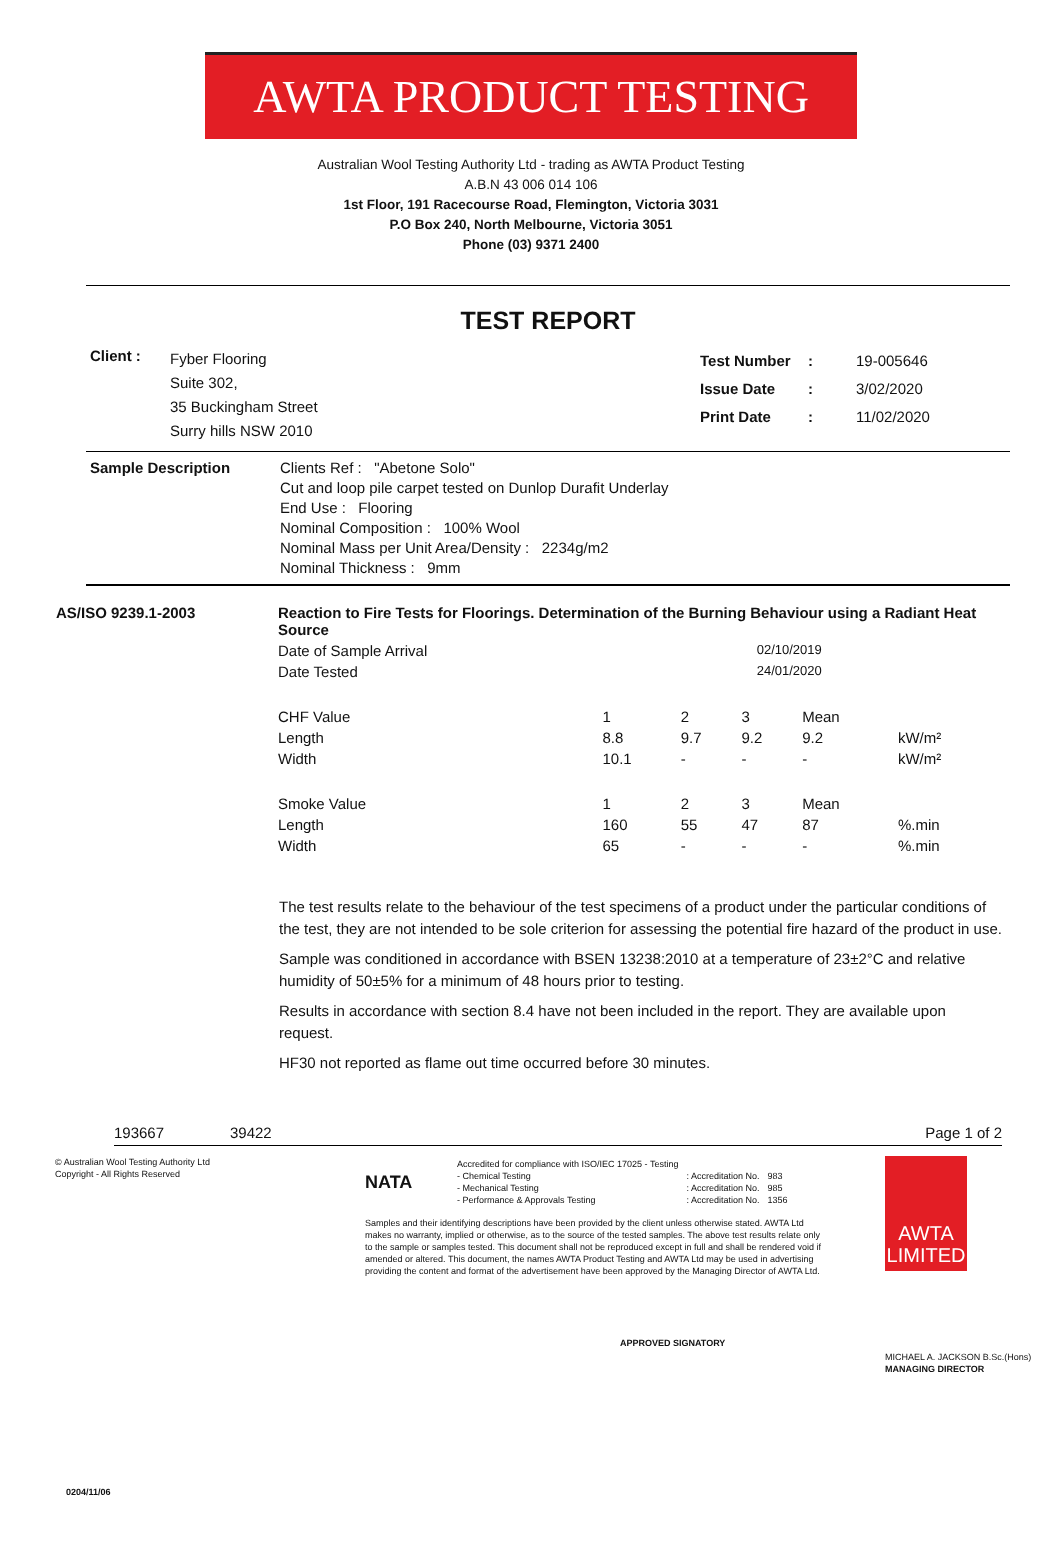AWTA PRODUCT TESTING
Australian Wool Testing Authority Ltd - trading as AWTA Product Testing
A.B.N 43 006 014 106
1st Floor, 191 Racecourse Road, Flemington, Victoria 3031
P.O Box 240, North Melbourne, Victoria 3051
Phone (03) 9371 2400
TEST REPORT
| Client : | Fyber Flooring Suite 302, 35 Buckingham Street Surry hills NSW 2010 | / Test Number / : / 19-005646 / / Issue Date / : / 3/02/2020 / / Print Date / : / 11/02/2020 / |
| Sample Description | Clients Ref : "Abetone Solo" Cut and loop pile carpet tested on Dunlop Durafit Underlay End Use : Flooring Nominal Composition : 100% Wool Nominal Mass per Unit Area/Density : 2234g/m2 Nominal Thickness : 9mm |
| AS/ISO 9239.1-2003 | Reaction to Fire Tests for Floorings. Determination of the Burning Behaviour using a Radiant Heat Source | | | | | |
| | Date of Sample Arrival | | 02/10/2019 | | | |
| | Date Tested | | 24/01/2020 | | | |
| | CHF Value | 1 | 2 | 3 | Mean | |
| | Length | 8.8 | 9.7 | 9.2 | 9.2 | kW/m² |
| | Width | 10.1 | - | - | - | kW/m² |
| | Smoke Value | 1 | 2 | 3 | Mean | |
| | Length | 160 | 55 | 47 | 87 | %.min |
| | Width | 65 | - | - | - | %.min |
The test results relate to the behaviour of the test specimens of a product under the particular conditions of the test, they are not intended to be sole criterion for assessing the potential fire hazard of the product in use.
Sample was conditioned in accordance with BSEN 13238:2010 at a temperature of 23±2°C and relative humidity of 50±5% for a minimum of 48 hours prior to testing.
Results in accordance with section 8.4 have not been included in the report. They are available upon request.
HF30 not reported as flame out time occurred before 30 minutes.
193667 39422 Page 1 of 2
© Australian Wool Testing Authority Ltd
Copyright - All Rights Reserved
NATA
| Accredited for compliance with ISO/IEC 17025 - Testing - Chemical Testing - Mechanical Testing - Performance & Approvals Testing | : Accreditation No. : Accreditation No. : Accreditation No. | 983 985 1356 |
Samples and their identifying descriptions have been provided by the client unless otherwise stated. AWTA Ltd makes no warranty, implied or otherwise, as to the source of the tested samples. The above test results relate only to the sample or samples tested. This document shall not be reproduced except in full and shall be rendered void if amended or altered. This document, the names AWTA Product Testing and AWTA Ltd may be used in advertising providing the content and format of the advertisement have been approved by the Managing Director of AWTA Ltd.
APPROVED SIGNATORY
AWTA
LIMITED
MICHAEL A. JACKSON B.Sc.(Hons)
MANAGING DIRECTOR
0204/11/06